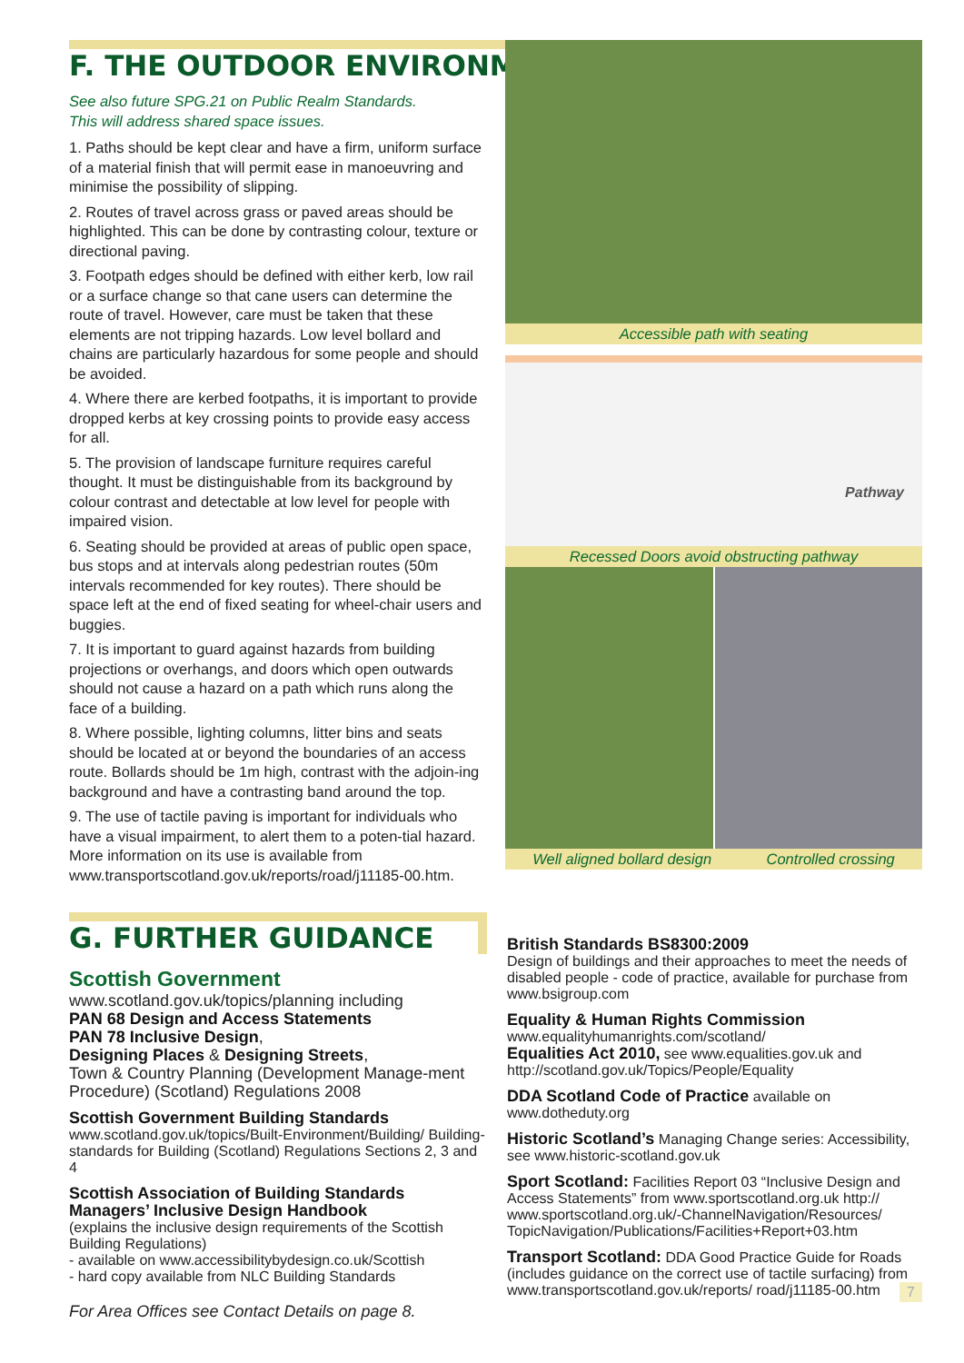F. THE OUTDOOR ENVIRONMENT
See also future SPG.21 on Public Realm Standards.
This will address shared space issues.
1. Paths should be kept clear and have a firm, uniform surface of a material finish that will permit ease in manoeuvring and minimise the possibility of slipping.
2. Routes of travel across grass or paved areas should be highlighted. This can be done by contrasting colour, texture or directional paving.
3. Footpath edges should be defined with either kerb, low rail or a surface change so that cane users can determine the route of travel. However, care must be taken that these elements are not tripping hazards. Low level bollard and chains are particularly hazardous for some people and should be avoided.
4. Where there are kerbed footpaths, it is important to provide dropped kerbs at key crossing points to provide easy access for all.
5. The provision of landscape furniture requires careful thought. It must be distinguishable from its background by colour contrast and detectable at low level for people with impaired vision.
6. Seating should be provided at areas of public open space, bus stops and at intervals along pedestrian routes (50m intervals recommended for key routes). There should be space left at the end of fixed seating for wheel-chair users and buggies.
7. It is important to guard against hazards from building projections or overhangs, and doors which open outwards should not cause a hazard on a path which runs along the face of a building.
8. Where possible, lighting columns, litter bins and seats should be located at or beyond the boundaries of an access route. Bollards should be 1m high, contrast with the adjoin-ing background and have a contrasting band around the top.
9. The use of tactile paving is important for individuals who have a visual impairment, to alert them to a poten-tial hazard. More information on its use is available from www.transportscotland.gov.uk/reports/road/j11185-00.htm.
Accessible path with seating
Pathway
Recessed Doors avoid obstructing pathway
Well aligned bollard design Controlled crossing
G. FURTHER GUIDANCE
Scottish Government
www.scotland.gov.uk/topics/planning including
PAN 68 Design and Access Statements
PAN 78 Inclusive Design,
Designing Places & Designing Streets,
Town & Country Planning (Development Manage-ment Procedure) (Scotland) Regulations 2008
Scottish Government Building Standards
www.scotland.gov.uk/topics/Built-Environment/Building/ Building-standards for Building (Scotland) Regulations Sections 2, 3 and 4
Scottish Association of Building Standards Managers’ Inclusive Design Handbook
(explains the inclusive design requirements of the Scottish Building Regulations)
- available on www.accessibilitybydesign.co.uk/Scottish
- hard copy available from NLC Building Standards
For Area Offices see Contact Details on page 8.
British Standards BS8300:2009
Design of buildings and their approaches to meet the needs of disabled people - code of practice, available for purchase from www.bsigroup.com
Equality & Human Rights Commission
www.equalityhumanrights.com/scotland/
Equalities Act 2010, see www.equalities.gov.uk and http://scotland.gov.uk/Topics/People/Equality
DDA Scotland Code of Practice available on www.dotheduty.org
Historic Scotland’s Managing Change series: Accessibility, see www.historic-scotland.gov.uk
Sport Scotland: Facilities Report 03 “Inclusive Design and Access Statements” from www.sportscotland.org.uk http:// www.sportscotland.org.uk/-ChannelNavigation/Resources/ TopicNavigation/Publications/Facilities+Report+03.htm
Transport Scotland: DDA Good Practice Guide for Roads (includes guidance on the correct use of tactile surfacing) from www.transportscotland.gov.uk/reports/ road/j11185-00.htm 7